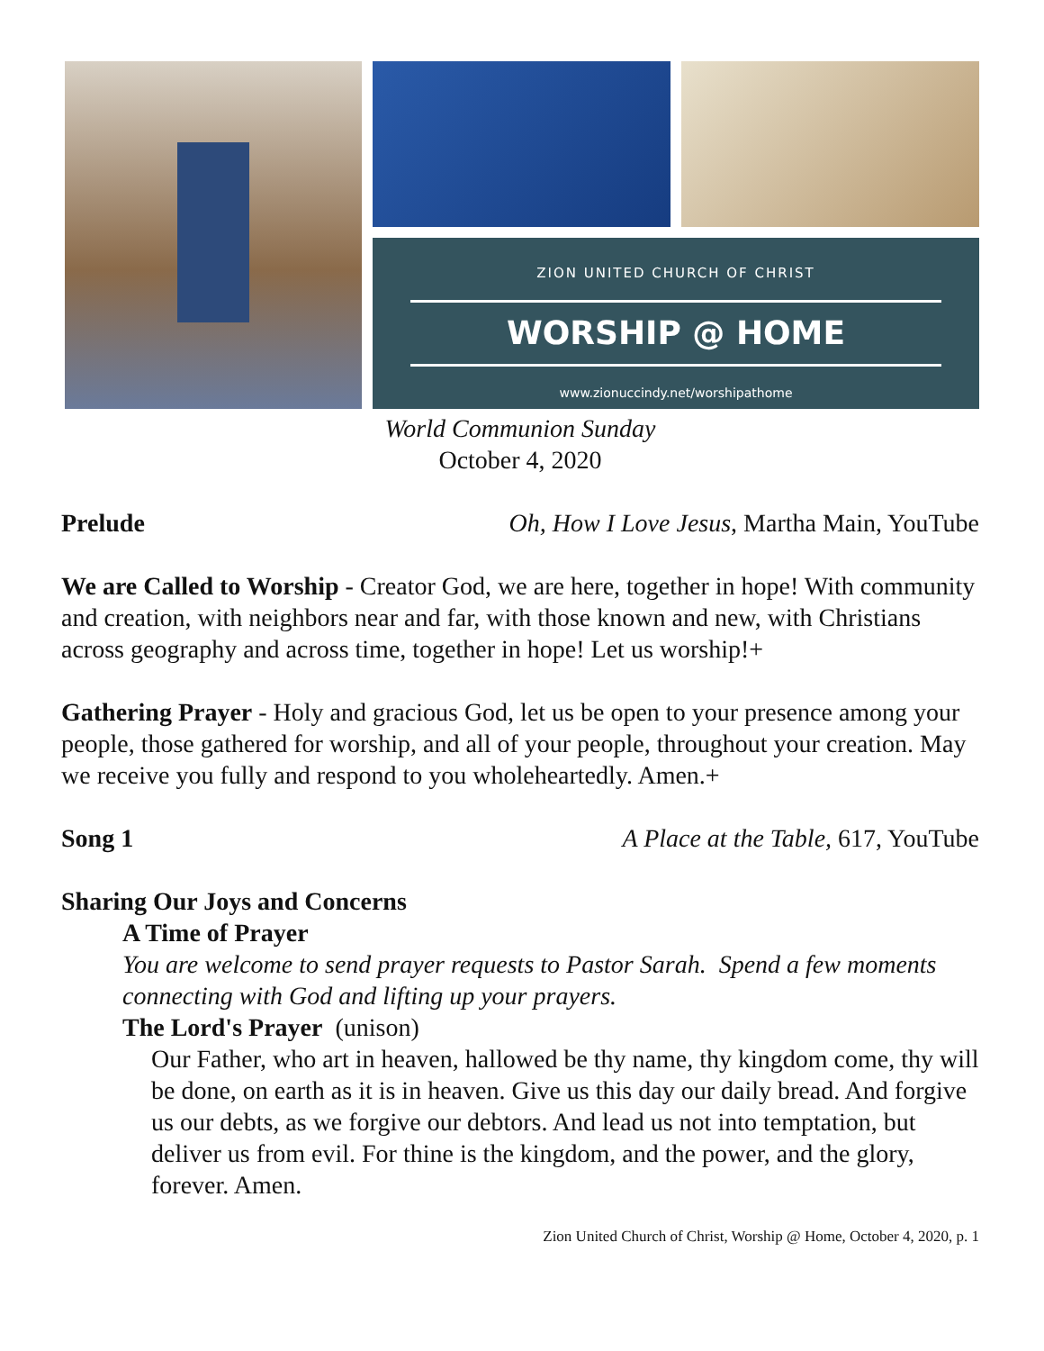ZION UNITED CHURCH OF CHRIST
WORSHIP @ HOME
www.zionuccindy.net/worshipathome
World Communion Sunday
October 4, 2020
Prelude Oh, How I Love Jesus, Martha Main, YouTube
We are Called to Worship - Creator God, we are here, together in hope! With community and creation, with neighbors near and far, with those known and new, with Christians across geography and across time, together in hope! Let us worship!+
Gathering Prayer - Holy and gracious God, let us be open to your presence among your people, those gathered for worship, and all of your people, throughout your creation. May we receive you fully and respond to you wholeheartedly. Amen.+
Song 1 A Place at the Table, 617, YouTube
Sharing Our Joys and Concerns
A Time of Prayer
You are welcome to send prayer requests to Pastor Sarah. Spend a few moments connecting with God and lifting up your prayers.
The Lord's Prayer (unison)
Our Father, who art in heaven, hallowed be thy name, thy kingdom come, thy will be done, on earth as it is in heaven. Give us this day our daily bread. And forgive us our debts, as we forgive our debtors. And lead us not into temptation, but deliver us from evil. For thine is the kingdom, and the power, and the glory, forever. Amen.
Zion United Church of Christ, Worship @ Home, October 4, 2020, p. 1